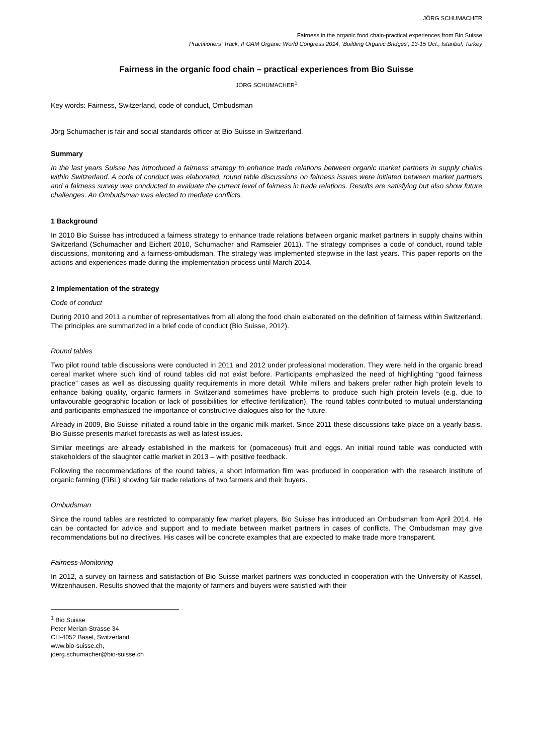JÖRG SCHUMACHER
Fairness in the organic food chain-practical experiences from Bio Suisse
Practitioners’ Track, IFOAM Organic World Congress 2014, ‘Building Organic Bridges’, 13-15 Oct., Istanbul, Turkey
Fairness in the organic food chain – practical experiences from Bio Suisse
JÖRG SCHUMACHER<sup>1</sup>
Key words: Fairness, Switzerland, code of conduct, Ombudsman
Jörg Schumacher is fair and social standards officer at Bio Suisse in Switzerland.
Summary
In the last years Suisse has introduced a fairness strategy to enhance trade relations between organic market partners in supply chains within Switzerland. A code of conduct was elaborated, round table discussions on fairness issues were initiated between market partners and a fairness survey was conducted to evaluate the current level of fairness in trade relations. Results are satisfying but also show future challenges. An Ombudsman was elected to mediate conflicts.
1 Background
In 2010 Bio Suisse has introduced a fairness strategy to enhance trade relations between organic market partners in supply chains within Switzerland (Schumacher and Eichert 2010, Schumacher and Ramseier 2011). The strategy comprises a code of conduct, round table discussions, monitoring and a fairness-ombudsman. The strategy was implemented stepwise in the last years. This paper reports on the actions and experiences made during the implementation process until March 2014.
2 Implementation of the strategy
Code of conduct
During 2010 and 2011 a number of representatives from all along the food chain elaborated on the definition of fairness within Switzerland. The principles are summarized in a brief code of conduct (Bio Suisse, 2012).
Round tables
Two pilot round table discussions were conducted in 2011 and 2012 under professional moderation. They were held in the organic bread cereal market where such kind of round tables did not exist before. Participants emphasized the need of highlighting “good fairness practice” cases as well as discussing quality requirements in more detail. While millers and bakers prefer rather high protein levels to enhance baking quality, organic farmers in Switzerland sometimes have problems to produce such high protein levels (e.g. due to unfavourable geographic location or lack of possibilities for effective fertilization). The round tables contributed to mutual understanding and participants emphasized the importance of constructive dialogues also for the future.
Already in 2009, Bio Suisse initiated a round table in the organic milk market. Since 2011 these discussions take place on a yearly basis. Bio Suisse presents market forecasts as well as latest issues.
Similar meetings are already established in the markets for (pomaceous) fruit and eggs. An initial round table was conducted with stakeholders of the slaughter cattle market in 2013 – with positive feedback.
Following the recommendations of the round tables, a short information film was produced in cooperation with the research institute of organic farming (FiBL) showing fair trade relations of two farmers and their buyers.
Ombudsman
Since the round tables are restricted to comparably few market players, Bio Suisse has introduced an Ombudsman from April 2014. He can be contacted for advice and support and to mediate between market partners in cases of conflicts. The Ombudsman may give recommendations but no directives. His cases will be concrete examples that are expected to make trade more transparent.
Fairness-Monitoring
In 2012, a survey on fairness and satisfaction of Bio Suisse market partners was conducted in cooperation with the University of Kassel, Witzenhausen. Results showed that the majority of farmers and buyers were satisfied with their
<sup>1</sup> Bio Suisse
Peter Merian-Strasse 34
CH-4052 Basel, Switzerland
www.bio-suisse.ch,
joerg.schumacher@bio-suisse.ch